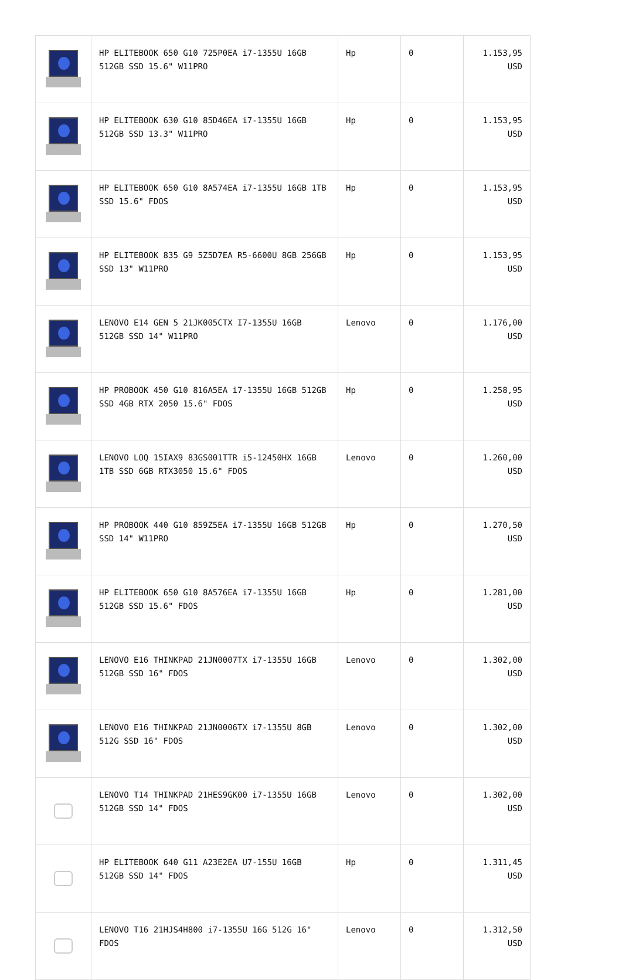| | HP ELITEBOOK 650 G10 725P0EA i7-1355U 16GB 512GB SSD 15.6" W11PRO | Hp | 0 | 1.153,95 USD |
| | HP ELITEBOOK 630 G10 85D46EA i7-1355U 16GB 512GB SSD 13.3" W11PRO | Hp | 0 | 1.153,95 USD |
| | HP ELITEBOOK 650 G10 8A574EA i7-1355U 16GB 1TB SSD 15.6" FDOS | Hp | 0 | 1.153,95 USD |
| | HP ELITEBOOK 835 G9 5Z5D7EA R5-6600U 8GB 256GB SSD 13" W11PRO | Hp | 0 | 1.153,95 USD |
| | LENOVO E14 GEN 5 21JK005CTX I7-1355U 16GB 512GB SSD 14" W11PRO | Lenovo | 0 | 1.176,00 USD |
| | HP PROBOOK 450 G10 816A5EA i7-1355U 16GB 512GB SSD 4GB RTX 2050 15.6" FDOS | Hp | 0 | 1.258,95 USD |
| | LENOVO LOQ 15IAX9 83GS001TTR i5-12450HX 16GB 1TB SSD 6GB RTX3050 15.6" FDOS | Lenovo | 0 | 1.260,00 USD |
| | HP PROBOOK 440 G10 859Z5EA i7-1355U 16GB 512GB SSD 14" W11PRO | Hp | 0 | 1.270,50 USD |
| | HP ELITEBOOK 650 G10 8A576EA i7-1355U 16GB 512GB SSD 15.6" FDOS | Hp | 0 | 1.281,00 USD |
| | LENOVO E16 THINKPAD 21JN0007TX i7-1355U 16GB 512GB SSD 16" FDOS | Lenovo | 0 | 1.302,00 USD |
| | LENOVO E16 THINKPAD 21JN0006TX i7-1355U 8GB 512G SSD 16" FDOS | Lenovo | 0 | 1.302,00 USD |
| | LENOVO T14 THINKPAD 21HES9GK00 i7-1355U 16GB 512GB SSD 14" FDOS | Lenovo | 0 | 1.302,00 USD |
| | HP ELITEBOOK 640 G11 A23E2EA U7-155U 16GB 512GB SSD 14" FDOS | Hp | 0 | 1.311,45 USD |
| | LENOVO T16 21HJS4H800 i7-1355U 16G 512G 16" FDOS | Lenovo | 0 | 1.312,50 USD |